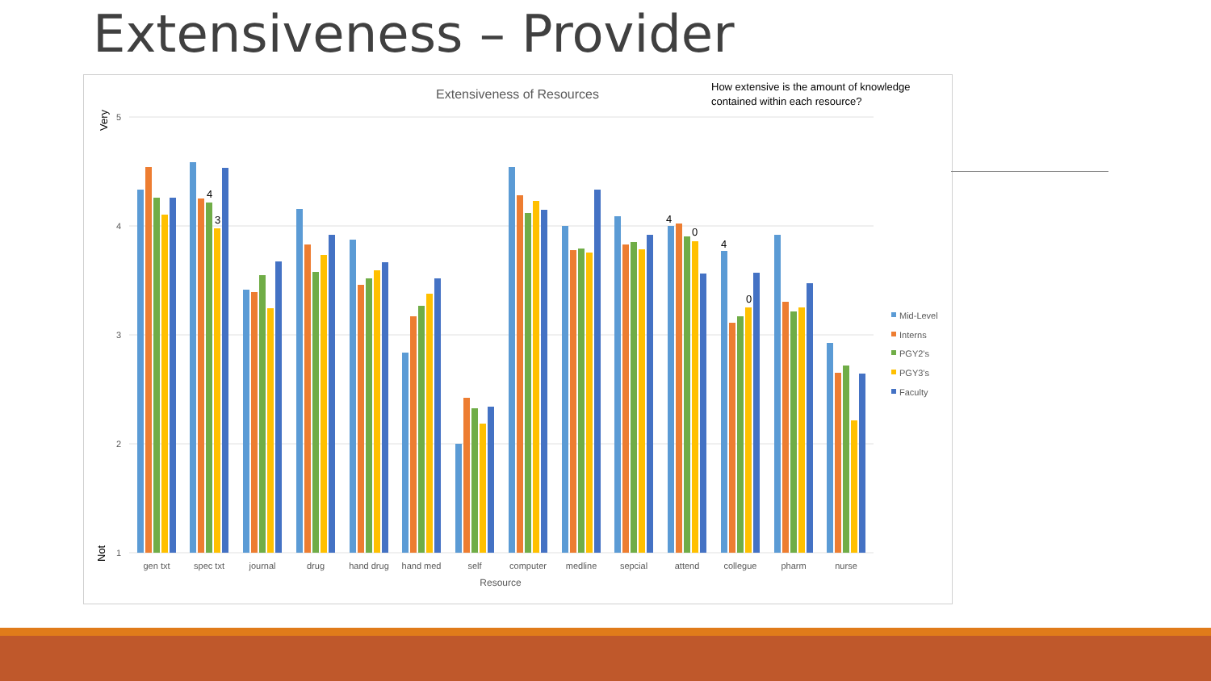Extensiveness – Provider
Extensiveness of Resources
How extensive is the amount of knowledge
contained within each resource?
5
4
3
2
1
Very
Not
gen txt
spec txt
journal
drug
hand drug
hand med
self
computer
medline
sepcial
attend
collegue
pharm
nurse
Resource
4
3
4
0
4
0
Mid-Level
Interns
PGY2's
PGY3's
Faculty